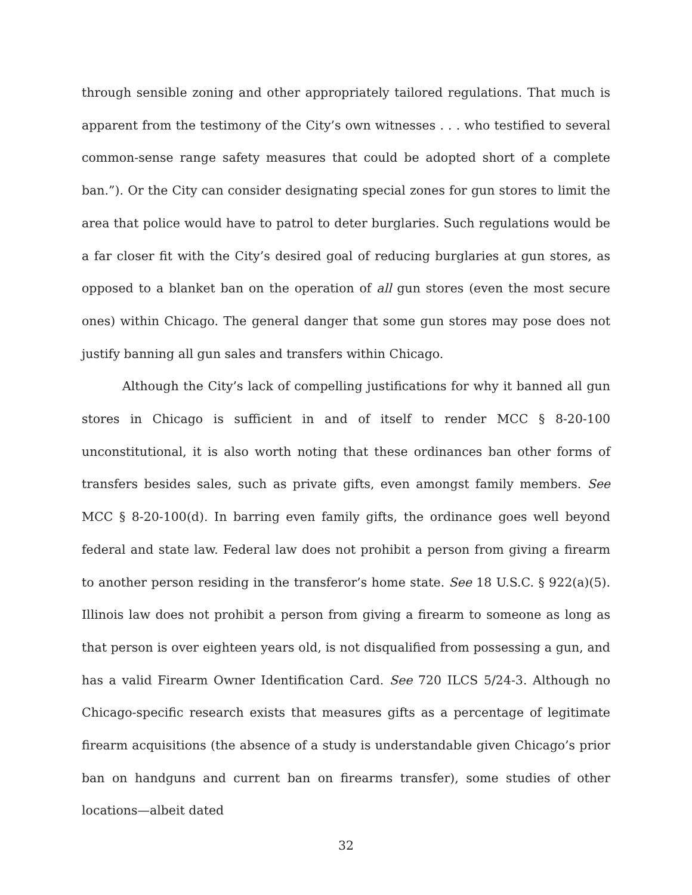through sensible zoning and other appropriately tailored regulations. That much is apparent from the testimony of the City’s own witnesses . . . who testified to several common-sense range safety measures that could be adopted short of a complete ban.”). Or the City can consider designating special zones for gun stores to limit the area that police would have to patrol to deter burglaries. Such regulations would be a far closer fit with the City’s desired goal of reducing burglaries at gun stores, as opposed to a blanket ban on the operation of all gun stores (even the most secure ones) within Chicago. The general danger that some gun stores may pose does not justify banning all gun sales and transfers within Chicago.
Although the City’s lack of compelling justifications for why it banned all gun stores in Chicago is sufficient in and of itself to render MCC § 8-20-100 unconstitutional, it is also worth noting that these ordinances ban other forms of transfers besides sales, such as private gifts, even amongst family members. See MCC § 8-20-100(d). In barring even family gifts, the ordinance goes well beyond federal and state law. Federal law does not prohibit a person from giving a firearm to another person residing in the transferor’s home state. See 18 U.S.C. § 922(a)(5). Illinois law does not prohibit a person from giving a firearm to someone as long as that person is over eighteen years old, is not disqualified from possessing a gun, and has a valid Firearm Owner Identification Card. See 720 ILCS 5/24-3. Although no Chicago-specific research exists that measures gifts as a percentage of legitimate firearm acquisitions (the absence of a study is understandable given Chicago’s prior ban on handguns and current ban on firearms transfer), some studies of other locations—albeit dated
32